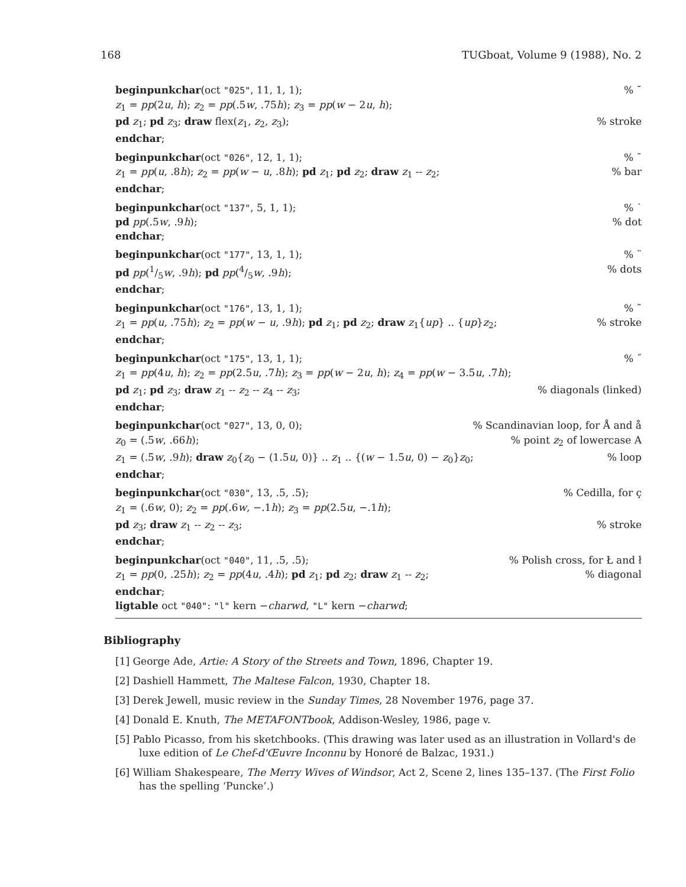168 TUGboat, Volume 9 (1988), No. 2
beginpunkchar(oct "025", 11, 1, 1);% ˘
z<sub>1</sub> = pp(2u, h); z<sub>2</sub> = pp(.5w, .75h); z<sub>3</sub> = pp(w − 2u, h);
pd z<sub>1</sub>; pd z<sub>3</sub>; draw flex(z<sub>1</sub>, z<sub>2</sub>, z<sub>3</sub>);% stroke
endchar;
beginpunkchar(oct "026", 12, 1, 1);% ¯
z<sub>1</sub> = pp(u, .8h); z<sub>2</sub> = pp(w − u, .8h); pd z<sub>1</sub>; pd z<sub>2</sub>; draw z<sub>1</sub> -- z<sub>2</sub>;% bar
endchar;
beginpunkchar(oct "137", 5, 1, 1);% ˙
pd pp(.5w, .9h);% dot
endchar;
beginpunkchar(oct "177", 13, 1, 1);% ¨
pd pp(1/5w, .9h); pd pp(4/5w, .9h);% dots
endchar;
beginpunkchar(oct "176", 13, 1, 1);% ˜
z<sub>1</sub> = pp(u, .75h); z<sub>2</sub> = pp(w − u, .9h); pd z<sub>1</sub>; pd z<sub>2</sub>; draw z<sub>1</sub>{up} .. {up}z<sub>2</sub>;% stroke
endchar;
beginpunkchar(oct "175", 13, 1, 1);% ˝
z<sub>1</sub> = pp(4u, h); z<sub>2</sub> = pp(2.5u, .7h); z<sub>3</sub> = pp(w − 2u, h); z<sub>4</sub> = pp(w − 3.5u, .7h);
pd z<sub>1</sub>; pd z<sub>3</sub>; draw z<sub>1</sub> -- z<sub>2</sub> -- z<sub>4</sub> -- z<sub>3</sub>;% diagonals (linked)
endchar;
beginpunkchar(oct "027", 13, 0, 0);% Scandinavian loop, for Å and å
z<sub>0</sub> = (.5w, .66h);% point z<sub>2</sub> of lowercase A
z<sub>1</sub> = (.5w, .9h); draw z<sub>0</sub>{z<sub>0</sub> − (1.5u, 0)} .. z<sub>1</sub> .. {(w − 1.5u, 0) − z<sub>0</sub>}z<sub>0</sub>;% loop
endchar;
beginpunkchar(oct "030", 13, .5, .5);% Cedilla, for ç
z<sub>1</sub> = (.6w, 0); z<sub>2</sub> = pp(.6w, −.1h); z<sub>3</sub> = pp(2.5u, −.1h);
pd z<sub>3</sub>; draw z<sub>1</sub> -- z<sub>2</sub> -- z<sub>3</sub>;% stroke
endchar;
beginpunkchar(oct "040", 11, .5, .5);% Polish cross, for Ł and ł
z<sub>1</sub> = pp(0, .25h); z<sub>2</sub> = pp(4u, .4h); pd z<sub>1</sub>; pd z<sub>2</sub>; draw z<sub>1</sub> -- z<sub>2</sub>;% diagonal
endchar;
ligtable oct "040": "l" kern −charwd, "L" kern −charwd;
Bibliography
[1] George Ade, Artie: A Story of the Streets and Town, 1896, Chapter 19.
[2] Dashiell Hammett, The Maltese Falcon, 1930, Chapter 18.
[3] Derek Jewell, music review in the Sunday Times, 28 November 1976, page 37.
[4] Donald E. Knuth, The METAFONTbook, Addison-Wesley, 1986, page v.
[5] Pablo Picasso, from his sketchbooks. (This drawing was later used as an illustration in Vollard's de luxe edition of Le Chef-d'Œuvre Inconnu by Honoré de Balzac, 1931.)
[6] William Shakespeare, The Merry Wives of Windsor, Act 2, Scene 2, lines 135–137. (The First Folio has the spelling ‘Puncke’.)